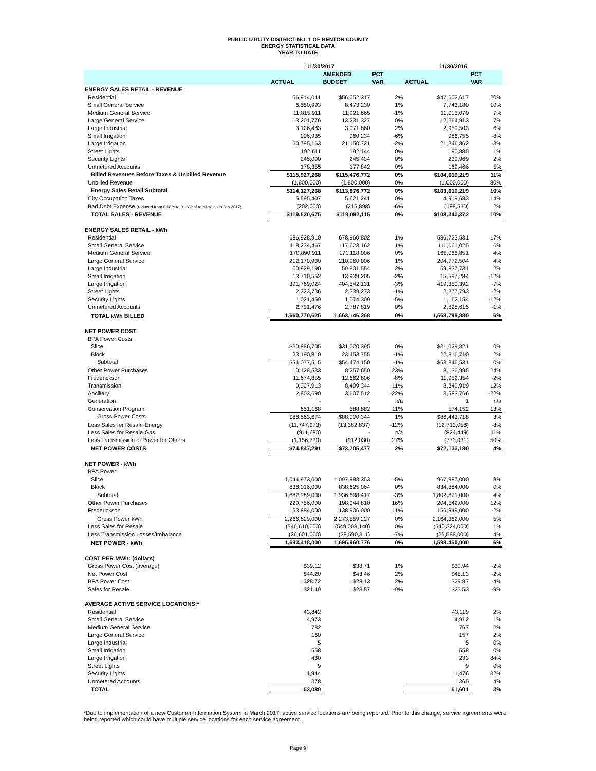PUBLIC UTILITY DISTRICT NO. 1 OF BENTON COUNTY
ENERGY STATISTICAL DATA
YEAR TO DATE
| | 11/30/2017 | | | 11/30/2016 | |
| --- | --- | --- | --- | --- | --- |
| | | AMENDED | PCT | | PCT |
| | ACTUAL | BUDGET | VAR | ACTUAL | VAR |
| ENERGY SALES RETAIL - REVENUE | | | | | |
| Residential | 56,914,041 | $56,052,317 | 2% | $47,602,617 | 20% |
| Small General Service | 8,550,993 | 8,473,230 | 1% | 7,743,180 | 10% |
| Medium General Service | 11,815,911 | 11,921,665 | -1% | 11,015,070 | 7% |
| Large General Service | 13,201,776 | 13,231,327 | 0% | 12,364,913 | 7% |
| Large Industrial | 3,126,483 | 3,071,860 | 2% | 2,959,503 | 6% |
| Small Irrigation | 906,935 | 960,234 | -6% | 986,755 | -8% |
| Large Irrigation | 20,795,163 | 21,150,721 | -2% | 21,346,862 | -3% |
| Street Lights | 192,611 | 192,144 | 0% | 190,885 | 1% |
| Security Lights | 245,000 | 245,434 | 0% | 239,969 | 2% |
| Unmetered Accounts | 178,355 | 177,842 | 0% | 169,466 | 5% |
| Billed Revenues Before Taxes & Unbilled Revenue | $115,927,268 | $115,476,772 | 0% | $104,619,219 | 11% |
| Unbilled Revenue | (1,800,000) | (1,800,000) | 0% | (1,000,000) | 80% |
| Energy Sales Retail Subtotal | $114,127,268 | $113,676,772 | 0% | $103,619,219 | 10% |
| City Occupation Taxes | 5,595,407 | 5,621,241 | 0% | 4,919,683 | 14% |
| Bad Debt Expense (reduced from 0.18% to 0.16% of retail sales in Jan 2017) | (202,000) | (215,898) | -6% | (198,530) | 2% |
| TOTAL SALES - REVENUE | $119,520,675 | $119,082,115 | 0% | $108,340,372 | 10% |
| ENERGY SALES RETAIL - kWh | | | | | |
| Residential | 686,928,910 | 678,960,802 | 1% | 586,723,531 | 17% |
| Small General Service | 118,234,467 | 117,623,162 | 1% | 111,061,025 | 6% |
| Medium General Service | 170,890,911 | 171,118,006 | 0% | 165,088,851 | 4% |
| Large General Service | 212,170,900 | 210,960,006 | 1% | 204,772,504 | 4% |
| Large Industrial | 60,929,190 | 59,801,554 | 2% | 59,837,731 | 2% |
| Small Irrigation | 13,710,552 | 13,939,205 | -2% | 15,597,284 | -12% |
| Large Irrigation | 391,769,024 | 404,542,131 | -3% | 419,350,392 | -7% |
| Street Lights | 2,323,736 | 2,339,273 | -1% | 2,377,793 | -2% |
| Security Lights | 1,021,459 | 1,074,309 | -5% | 1,162,154 | -12% |
| Unmetered Accounts | 2,791,476 | 2,787,819 | 0% | 2,828,615 | -1% |
| TOTAL kWh BILLED | 1,660,770,625 | 1,663,146,268 | 0% | 1,568,799,880 | 6% |
| NET POWER COST | | | | | |
| BPA Power Costs | | | | | |
| Slice | $30,886,705 | $31,020,395 | 0% | $31,029,821 | 0% |
| Block | 23,190,810 | 23,453,755 | -1% | 22,816,710 | 2% |
| Subtotal | $54,077,515 | $54,474,150 | -1% | $53,846,531 | 0% |
| Other Power Purchases | 10,128,533 | 8,257,650 | 23% | 8,136,995 | 24% |
| Frederickson | 11,674,855 | 12,662,806 | -8% | 11,952,354 | -2% |
| Transmission | 9,327,913 | 8,409,344 | 11% | 8,349,919 | 12% |
| Ancillary | 2,803,690 | 3,607,512 | -22% | 3,583,766 | -22% |
| Generation | - | - | n/a | 1 | n/a |
| Conservation Program | 651,168 | 588,882 | 11% | 574,152 | 13% |
| Gross Power Costs | $88,663,674 | $88,000,344 | 1% | $86,443,718 | 3% |
| Less Sales for Resale-Energy | (11,747,973) | (13,382,837) | -12% | (12,713,058) | -8% |
| Less Sales for Resale-Gas | (911,680) | - | n/a | (824,449) | 11% |
| Less Transmission of Power for Others | (1,156,730) | (912,030) | 27% | (773,031) | 50% |
| NET POWER COSTS | $74,847,291 | $73,705,477 | 2% | $72,133,180 | 4% |
| NET POWER - kWh | | | | | |
| BPA Power | | | | | |
| Slice | 1,044,973,000 | 1,097,983,353 | -5% | 967,987,000 | 8% |
| Block | 838,016,000 | 838,625,064 | 0% | 834,884,000 | 0% |
| Subtotal | 1,882,989,000 | 1,936,608,417 | -3% | 1,802,871,000 | 4% |
| Other Power Purchases | 229,756,000 | 198,044,810 | 16% | 204,542,000 | 12% |
| Frederickson | 153,884,000 | 138,906,000 | 11% | 156,949,000 | -2% |
| Gross Power kWh | 2,266,629,000 | 2,273,559,227 | 0% | 2,164,362,000 | 5% |
| Less Sales for Resale | (546,610,000) | (549,008,140) | 0% | (540,324,000) | 1% |
| Less Transmission Losses/Imbalance | (26,601,000) | (28,590,311) | -7% | (25,588,000) | 4% |
| NET POWER - kWh | 1,693,418,000 | 1,695,960,776 | 0% | 1,598,450,000 | 6% |
| COST PER MWh: (dollars) | | | | | |
| Gross Power Cost (average) | $39.12 | $38.71 | 1% | $39.94 | -2% |
| Net Power Cost | $44.20 | $43.46 | 2% | $45.13 | -2% |
| BPA Power Cost | $28.72 | $28.13 | 2% | $29.87 | -4% |
| Sales for Resale | $21.49 | $23.57 | -9% | $23.53 | -9% |
| AVERAGE ACTIVE SERVICE LOCATIONS:* | | | | | |
| Residential | 43,842 | | | 43,119 | 2% |
| Small General Service | 4,973 | | | 4,912 | 1% |
| Medium General Service | 782 | | | 767 | 2% |
| Large General Service | 160 | | | 157 | 2% |
| Large Industrial | 5 | | | 5 | 0% |
| Small Irrigation | 558 | | | 558 | 0% |
| Large Irrigation | 430 | | | 233 | 84% |
| Street Lights | 9 | | | 9 | 0% |
| Security Lights | 1,944 | | | 1,476 | 32% |
| Unmetered Accounts | 378 | | | 365 | 4% |
| TOTAL | 53,080 | | | 51,601 | 3% |
*Due to implementation of a new Customer Information System in March 2017, active service locations are being reported. Prior to this change, service agreements were being reported which could have multiple service locations for each service agreement.
Page 9